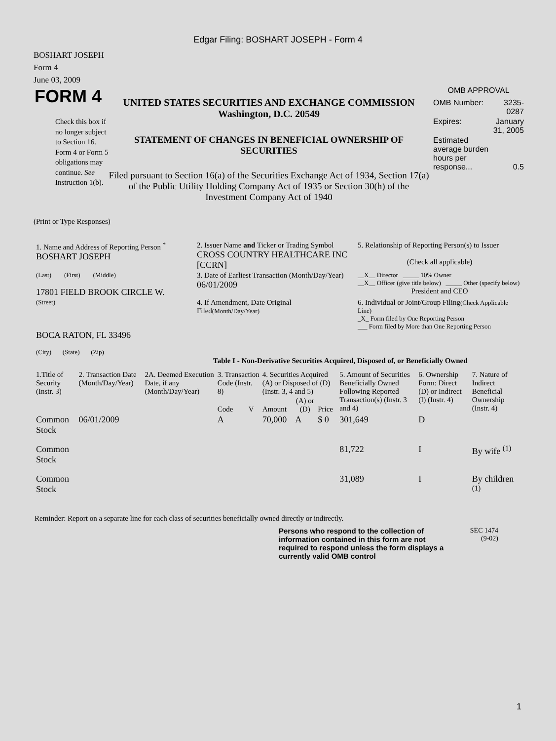Edgar Filing: BOSHART JOSEPH - Form 4
BOSHART JOSEPH
Form 4
June 03, 2009
FORM 4
Check this box if no longer subject to Section 16. Form 4 or Form 5 obligations may continue. See Instruction 1(b).
UNITED STATES SECURITIES AND EXCHANGE COMMISSION
Washington, D.C. 20549
STATEMENT OF CHANGES IN BENEFICIAL OWNERSHIP OF SECURITIES
Filed pursuant to Section 16(a) of the Securities Exchange Act of 1934, Section 17(a) of the Public Utility Holding Company Act of 1935 or Section 30(h) of the Investment Company Act of 1940
OMB APPROVAL
| OMB Number: | 3235-0287 |
| Expires: | January 31, 2005 |
| Estimated average burden hours per response... | 0.5 |
(Print or Type Responses)
| 1. Name and Address of Reporting Person <sup>*</sup> BOSHART JOSEPH | 2. Issuer Name and Ticker or Trading Symbol CROSS COUNTRY HEALTHCARE INC [CCRN] | 5. Relationship of Reporting Person(s) to Issuer (Check all applicable) |
| (Last) (First) (Middle) 17801 FIELD BROOK CIRCLE W. | 3. Date of Earliest Transaction (Month/Day/Year) 06/01/2009 | __X__ Director _____ 10% Owner __X__ Officer (give title below) _____ Other (specify below) President and CEO |
| (Street) BOCA RATON, FL 33496 (City) (State) (Zip) | 4. If Amendment, Date Original Filed (Month/Day/Year) | 6. Individual or Joint/Group Filing (Check Applicable Line) _X_ Form filed by One Reporting Person ___ Form filed by More than One Reporting Person |
Table I - Non-Derivative Securities Acquired, Disposed of, or Beneficially Owned
| 1.Title of Security (Instr. 3) | 2. Transaction Date (Month/Day/Year) | 2A. Deemed Execution Date, if any (Month/Day/Year) | 3. Transaction Code (Instr. 8) | | 4. Securities Acquired (A) or Disposed of (D) (Instr. 3, 4 and 5) | | | 5. Amount of Securities Beneficially Owned Following Reported Transaction(s) (Instr. 3 and 4) | 6. Ownership Form: Direct (D) or Indirect (I) (Instr. 4) | 7. Nature of Indirect Beneficial Ownership (Instr. 4) |
| --- | --- | --- | --- | --- | --- | --- | --- | --- | --- | --- |
| | | | Code | V | Amount | (A) or (D) | Price | | | |
| Common Stock | 06/01/2009 | | A | | 70,000 | A | $ 0 | 301,649 | D | |
| Common Stock | | | | | | | | 81,722 | I | By wife <sup>(1)</sup> |
| Common Stock | | | | | | | | 31,089 | I | By children <sup>(1)</sup> |
Reminder: Report on a separate line for each class of securities beneficially owned directly or indirectly.
Persons who respond to the collection of information contained in this form are not required to respond unless the form displays a currently valid OMB control
SEC 1474
(9-02)
1